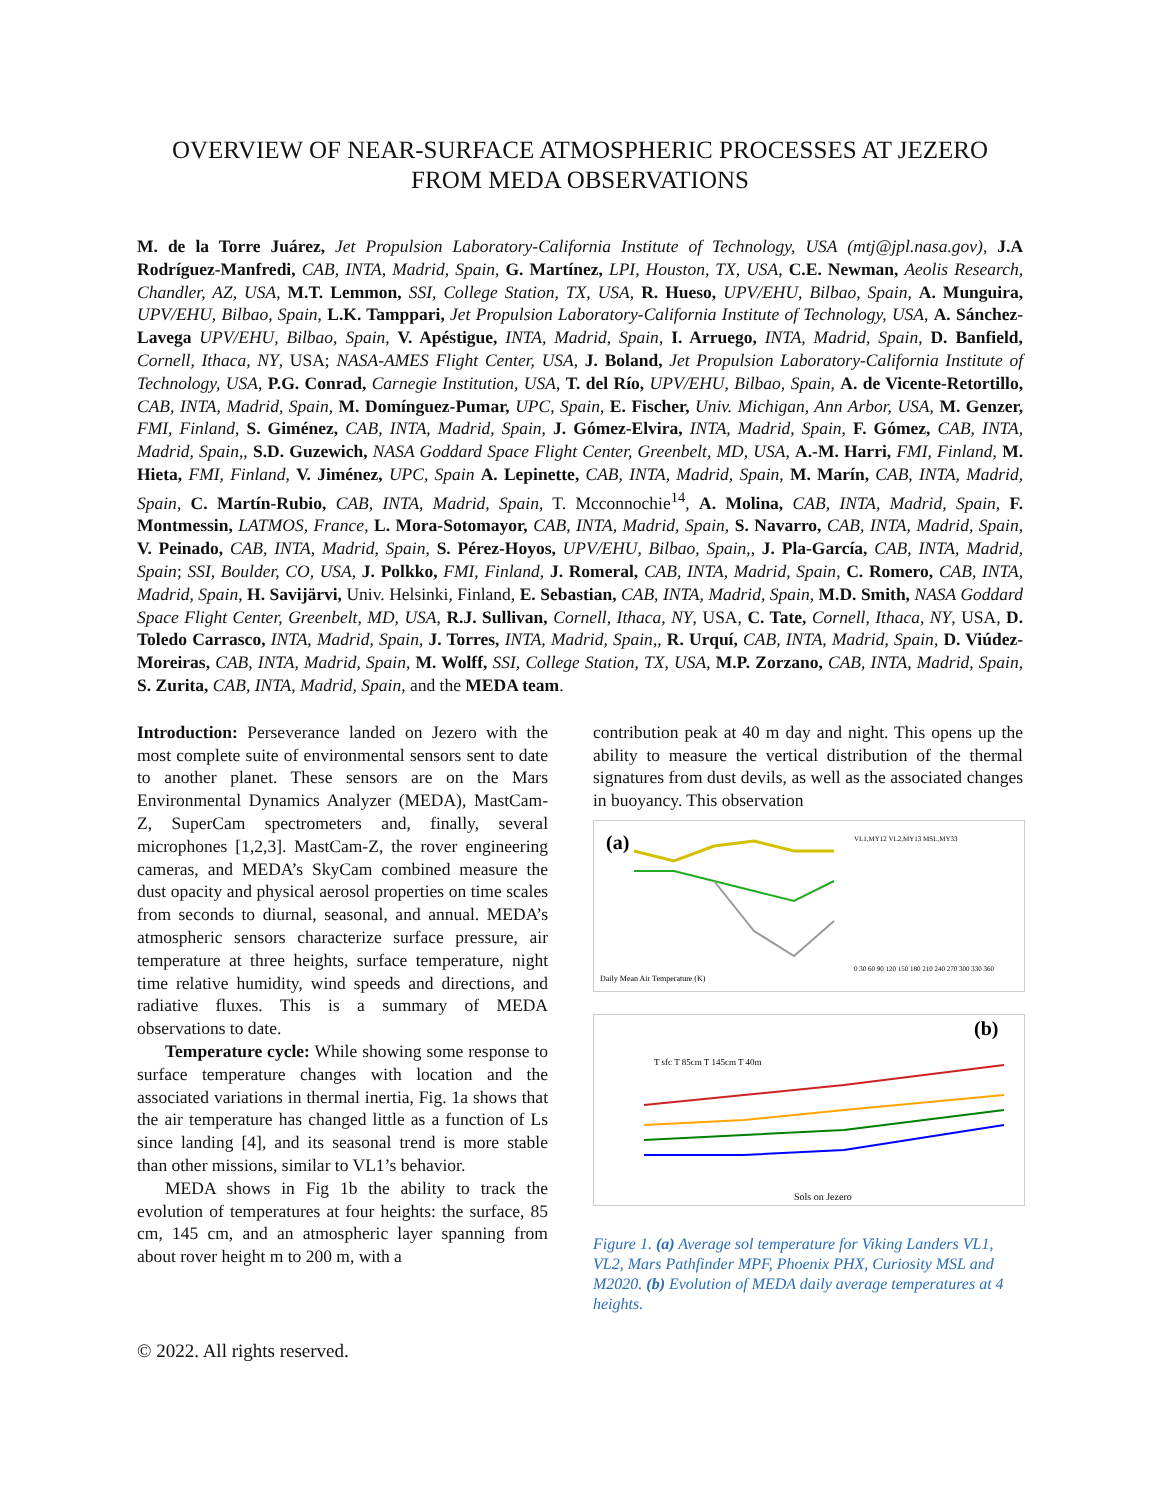OVERVIEW OF NEAR-SURFACE ATMOSPHERIC PROCESSES AT JEZERO
FROM MEDA OBSERVATIONS
M. de la Torre Juárez, Jet Propulsion Laboratory-California Institute of Technology, USA (mtj@jpl.nasa.gov), J.A Rodríguez-Manfredi, CAB, INTA, Madrid, Spain, G. Martínez, LPI, Houston, TX, USA, C.E. Newman, Aeolis Research, Chandler, AZ, USA, M.T. Lemmon, SSI, College Station, TX, USA, R. Hueso, UPV/EHU, Bilbao, Spain, A. Munguira, UPV/EHU, Bilbao, Spain, L.K. Tamppari, Jet Propulsion Laboratory-California Institute of Technology, USA, A. Sánchez-Lavega UPV/EHU, Bilbao, Spain, V. Apéstigue, INTA, Madrid, Spain, I. Arruego, INTA, Madrid, Spain, D. Banfield, Cornell, Ithaca, NY, USA; NASA-AMES Flight Center, USA, J. Boland, Jet Propulsion Laboratory-California Institute of Technology, USA, P.G. Conrad, Carnegie Institution, USA, T. del Río, UPV/EHU, Bilbao, Spain, A. de Vicente-Retortillo, CAB, INTA, Madrid, Spain, M. Domínguez-Pumar, UPC, Spain, E. Fischer, Univ. Michigan, Ann Arbor, USA, M. Genzer, FMI, Finland, S. Giménez, CAB, INTA, Madrid, Spain, J. Gómez-Elvira, INTA, Madrid, Spain, F. Gómez, CAB, INTA, Madrid, Spain,, S.D. Guzewich, NASA Goddard Space Flight Center, Greenbelt, MD, USA, A.-M. Harri, FMI, Finland, M. Hieta, FMI, Finland, V. Jiménez, UPC, Spain A. Lepinette, CAB, INTA, Madrid, Spain, M. Marín, CAB, INTA, Madrid, Spain, C. Martín-Rubio, CAB, INTA, Madrid, Spain, T. Mcconnochie<sup>14</sup>, A. Molina, CAB, INTA, Madrid, Spain, F. Montmessin, LATMOS, France, L. Mora-Sotomayor, CAB, INTA, Madrid, Spain, S. Navarro, CAB, INTA, Madrid, Spain, V. Peinado, CAB, INTA, Madrid, Spain, S. Pérez-Hoyos, UPV/EHU, Bilbao, Spain,, J. Pla-García, CAB, INTA, Madrid, Spain; SSI, Boulder, CO, USA, J. Polkko, FMI, Finland, J. Romeral, CAB, INTA, Madrid, Spain, C. Romero, CAB, INTA, Madrid, Spain, H. Savijärvi, Univ. Helsinki, Finland, E. Sebastian, CAB, INTA, Madrid, Spain, M.D. Smith, NASA Goddard Space Flight Center, Greenbelt, MD, USA, R.J. Sullivan, Cornell, Ithaca, NY, USA, C. Tate, Cornell, Ithaca, NY, USA, D. Toledo Carrasco, INTA, Madrid, Spain, J. Torres, INTA, Madrid, Spain,, R. Urquí, CAB, INTA, Madrid, Spain, D. Viúdez-Moreiras, CAB, INTA, Madrid, Spain, M. Wolff, SSI, College Station, TX, USA, M.P. Zorzano, CAB, INTA, Madrid, Spain, S. Zurita, CAB, INTA, Madrid, Spain, and the MEDA team.
Introduction: Perseverance landed on Jezero with the most complete suite of environmental sensors sent to date to another planet. These sensors are on the Mars Environmental Dynamics Analyzer (MEDA), MastCam-Z, SuperCam spectrometers and, finally, several microphones [1,2,3]. MastCam-Z, the rover engineering cameras, and MEDA’s SkyCam combined measure the dust opacity and physical aerosol properties on time scales from seconds to diurnal, seasonal, and annual. MEDA’s atmospheric sensors characterize surface pressure, air temperature at three heights, surface temperature, night time relative humidity, wind speeds and directions, and radiative fluxes. This is a summary of MEDA observations to date.
Temperature cycle: While showing some response to surface temperature changes with location and the associated variations in thermal inertia, Fig. 1a shows that the air temperature has changed little as a function of Ls since landing [4], and its seasonal trend is more stable than other missions, similar to VL1’s behavior.
MEDA shows in Fig 1b the ability to track the evolution of temperatures at four heights: the surface, 85 cm, 145 cm, and an atmospheric layer spanning from about rover height m to 200 m, with a
contribution peak at 40 m day and night. This opens up the ability to measure the vertical distribution of the thermal signatures from dust devils, as well as the associated changes in buoyancy. This observation
(a)
Daily Mean Air Temperature (K)
VL1,MY12 VL2,MY13 MSL,MY33
0 30 60 90 120 150 180 210 240 270 300 330 360
(b)
T sfc T 85cm T 145cm T 40m
Sols on Jezero
Figure 1. (a) Average sol temperature for Viking Landers VL1, VL2, Mars Pathfinder MPF, Phoenix PHX, Curiosity MSL and M2020. (b) Evolution of MEDA daily average temperatures at 4 heights.
© 2022. All rights reserved.